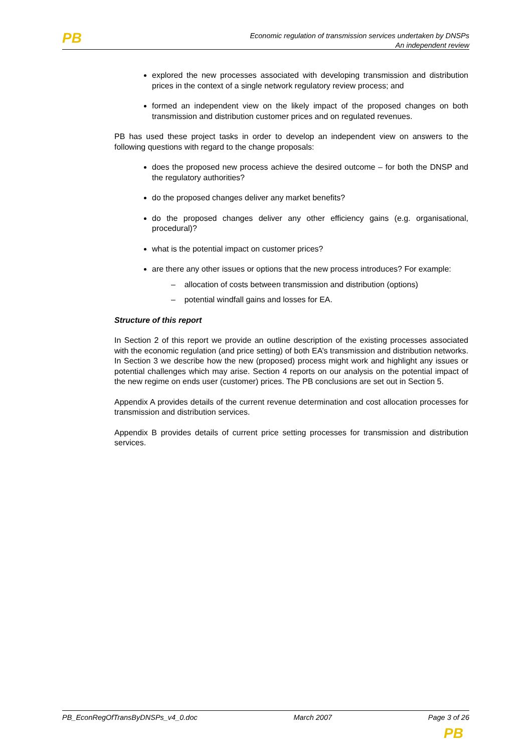PB
Economic regulation of transmission services undertaken by DNSPs
An independent review
explored the new processes associated with developing transmission and distribution prices in the context of a single network regulatory review process; and
formed an independent view on the likely impact of the proposed changes on both transmission and distribution customer prices and on regulated revenues.
PB has used these project tasks in order to develop an independent view on answers to the following questions with regard to the change proposals:
does the proposed new process achieve the desired outcome – for both the DNSP and the regulatory authorities?
do the proposed changes deliver any market benefits?
do the proposed changes deliver any other efficiency gains (e.g. organisational, procedural)?
what is the potential impact on customer prices?
are there any other issues or options that the new process introduces? For example:
– allocation of costs between transmission and distribution (options)
– potential windfall gains and losses for EA.
Structure of this report
In Section 2 of this report we provide an outline description of the existing processes associated with the economic regulation (and price setting) of both EA’s transmission and distribution networks. In Section 3 we describe how the new (proposed) process might work and highlight any issues or potential challenges which may arise. Section 4 reports on our analysis on the potential impact of the new regime on ends user (customer) prices. The PB conclusions are set out in Section 5.
Appendix A provides details of the current revenue determination and cost allocation processes for transmission and distribution services.
Appendix B provides details of current price setting processes for transmission and distribution services.
PB_EconRegOfTransByDNSPs_v4_0.doc March 2007 Page 3 of 26
PB